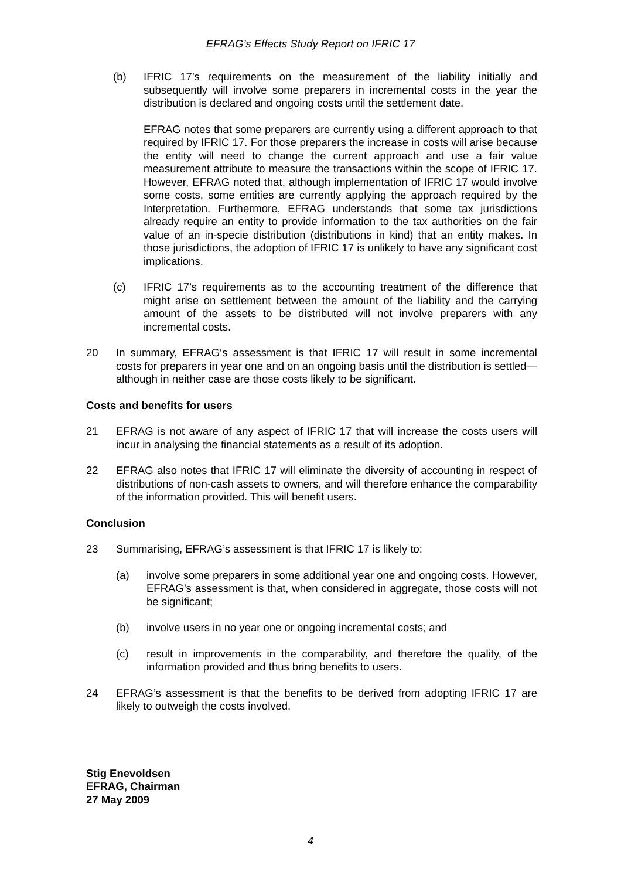EFRAG’s Effects Study Report on IFRIC 17
(b) IFRIC 17’s requirements on the measurement of the liability initially and subsequently will involve some preparers in incremental costs in the year the distribution is declared and ongoing costs until the settlement date.
EFRAG notes that some preparers are currently using a different approach to that required by IFRIC 17. For those preparers the increase in costs will arise because the entity will need to change the current approach and use a fair value measurement attribute to measure the transactions within the scope of IFRIC 17. However, EFRAG noted that, although implementation of IFRIC 17 would involve some costs, some entities are currently applying the approach required by the Interpretation. Furthermore, EFRAG understands that some tax jurisdictions already require an entity to provide information to the tax authorities on the fair value of an in-specie distribution (distributions in kind) that an entity makes. In those jurisdictions, the adoption of IFRIC 17 is unlikely to have any significant cost implications.
(c) IFRIC 17’s requirements as to the accounting treatment of the difference that might arise on settlement between the amount of the liability and the carrying amount of the assets to be distributed will not involve preparers with any incremental costs.
20 In summary, EFRAG‘s assessment is that IFRIC 17 will result in some incremental costs for preparers in year one and on an ongoing basis until the distribution is settled—although in neither case are those costs likely to be significant.
Costs and benefits for users
21 EFRAG is not aware of any aspect of IFRIC 17 that will increase the costs users will incur in analysing the financial statements as a result of its adoption.
22 EFRAG also notes that IFRIC 17 will eliminate the diversity of accounting in respect of distributions of non-cash assets to owners, and will therefore enhance the comparability of the information provided. This will benefit users.
Conclusion
23 Summarising, EFRAG’s assessment is that IFRIC 17 is likely to:
(a) involve some preparers in some additional year one and ongoing costs. However, EFRAG’s assessment is that, when considered in aggregate, those costs will not be significant;
(b) involve users in no year one or ongoing incremental costs; and
(c) result in improvements in the comparability, and therefore the quality, of the information provided and thus bring benefits to users.
24 EFRAG’s assessment is that the benefits to be derived from adopting IFRIC 17 are likely to outweigh the costs involved.
Stig Enevoldsen
EFRAG, Chairman
27 May 2009
4